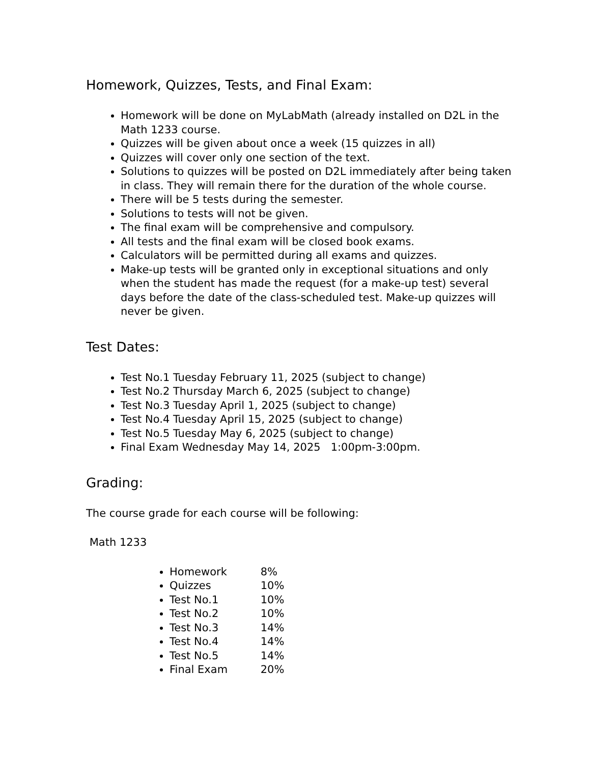Homework, Quizzes, Tests, and Final Exam:
Homework will be done on MyLabMath (already installed on D2L in the Math 1233 course.
Quizzes will be given about once a week (15 quizzes in all)
Quizzes will cover only one section of the text.
Solutions to quizzes will be posted on D2L immediately after being taken in class. They will remain there for the duration of the whole course.
There will be 5 tests during the semester.
Solutions to tests will not be given.
The final exam will be comprehensive and compulsory.
All tests and the final exam will be closed book exams.
Calculators will be permitted during all exams and quizzes.
Make-up tests will be granted only in exceptional situations and only when the student has made the request (for a make-up test) several days before the date of the class-scheduled test. Make-up quizzes will never be given.
Test Dates:
Test No.1 Tuesday February 11, 2025 (subject to change)
Test No.2 Thursday March 6, 2025 (subject to change)
Test No.3 Tuesday April 1, 2025 (subject to change)
Test No.4 Tuesday April 15, 2025 (subject to change)
Test No.5 Tuesday May 6, 2025 (subject to change)
Final Exam Wednesday May 14, 2025 1:00pm-3:00pm.
Grading:
The course grade for each course will be following:
Math 1233
Homework 8%
Quizzes 10%
Test No.1 10%
Test No.2 10%
Test No.3 14%
Test No.4 14%
Test No.5 14%
Final Exam 20%